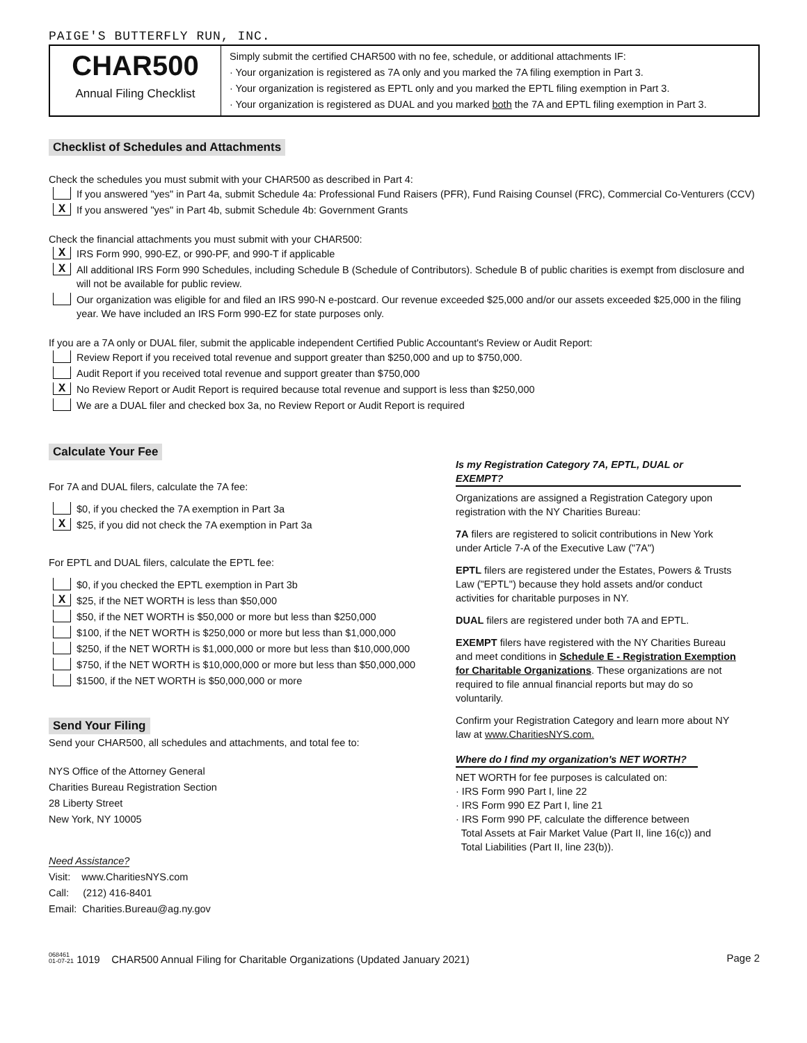PAIGE'S BUTTERFLY RUN, INC.
CHAR500
Annual Filing Checklist
Simply submit the certified CHAR500 with no fee, schedule, or additional attachments IF:
· Your organization is registered as 7A only and you marked the 7A filing exemption in Part 3.
· Your organization is registered as EPTL only and you marked the EPTL filing exemption in Part 3.
· Your organization is registered as DUAL and you marked both the 7A and EPTL filing exemption in Part 3.
Checklist of Schedules and Attachments
Check the schedules you must submit with your CHAR500 as described in Part 4:
If you answered "yes" in Part 4a, submit Schedule 4a: Professional Fund Raisers (PFR), Fund Raising Counsel (FRC), Commercial Co-Venturers (CCV)
X If you answered "yes" in Part 4b, submit Schedule 4b: Government Grants
Check the financial attachments you must submit with your CHAR500:
X IRS Form 990, 990-EZ, or 990-PF, and 990-T if applicable
X All additional IRS Form 990 Schedules, including Schedule B (Schedule of Contributors). Schedule B of public charities is exempt from disclosure and will not be available for public review.
Our organization was eligible for and filed an IRS 990-N e-postcard. Our revenue exceeded $25,000 and/or our assets exceeded $25,000 in the filing year. We have included an IRS Form 990-EZ for state purposes only.
If you are a 7A only or DUAL filer, submit the applicable independent Certified Public Accountant's Review or Audit Report:
Review Report if you received total revenue and support greater than $250,000 and up to $750,000.
Audit Report if you received total revenue and support greater than $750,000
X No Review Report or Audit Report is required because total revenue and support is less than $250,000
We are a DUAL filer and checked box 3a, no Review Report or Audit Report is required
Calculate Your Fee
For 7A and DUAL filers, calculate the 7A fee:
$0, if you checked the 7A exemption in Part 3a
X $25, if you did not check the 7A exemption in Part 3a
For EPTL and DUAL filers, calculate the EPTL fee:
$0, if you checked the EPTL exemption in Part 3b
X $25, if the NET WORTH is less than $50,000
$50, if the NET WORTH is $50,000 or more but less than $250,000
$100, if the NET WORTH is $250,000 or more but less than $1,000,000
$250, if the NET WORTH is $1,000,000 or more but less than $10,000,000
$750, if the NET WORTH is $10,000,000 or more but less than $50,000,000
$1500, if the NET WORTH is $50,000,000 or more
Send Your Filing
Send your CHAR500, all schedules and attachments, and total fee to:
NYS Office of the Attorney General
Charities Bureau Registration Section
28 Liberty Street
New York, NY 10005
Need Assistance?
Visit: www.CharitiesNYS.com
Call: (212) 416-8401
Email: Charities.Bureau@ag.ny.gov
Is my Registration Category 7A, EPTL, DUAL or EXEMPT?
Organizations are assigned a Registration Category upon registration with the NY Charities Bureau:
7A filers are registered to solicit contributions in New York under Article 7-A of the Executive Law ("7A")
EPTL filers are registered under the Estates, Powers & Trusts Law ("EPTL") because they hold assets and/or conduct activities for charitable purposes in NY.
DUAL filers are registered under both 7A and EPTL.
EXEMPT filers have registered with the NY Charities Bureau and meet conditions in Schedule E - Registration Exemption for Charitable Organizations. These organizations are not required to file annual financial reports but may do so voluntarily.
Confirm your Registration Category and learn more about NY law at www.CharitiesNYS.com.
Where do I find my organization's NET WORTH?
NET WORTH for fee purposes is calculated on:
· IRS Form 990 Part I, line 22
· IRS Form 990 EZ Part I, line 21
· IRS Form 990 PF, calculate the difference between
Total Assets at Fair Market Value (Part II, line 16(c)) and
Total Liabilities (Part II, line 23(b)).
068461
01-07-21 1019 CHAR500 Annual Filing for Charitable Organizations (Updated January 2021) Page 2